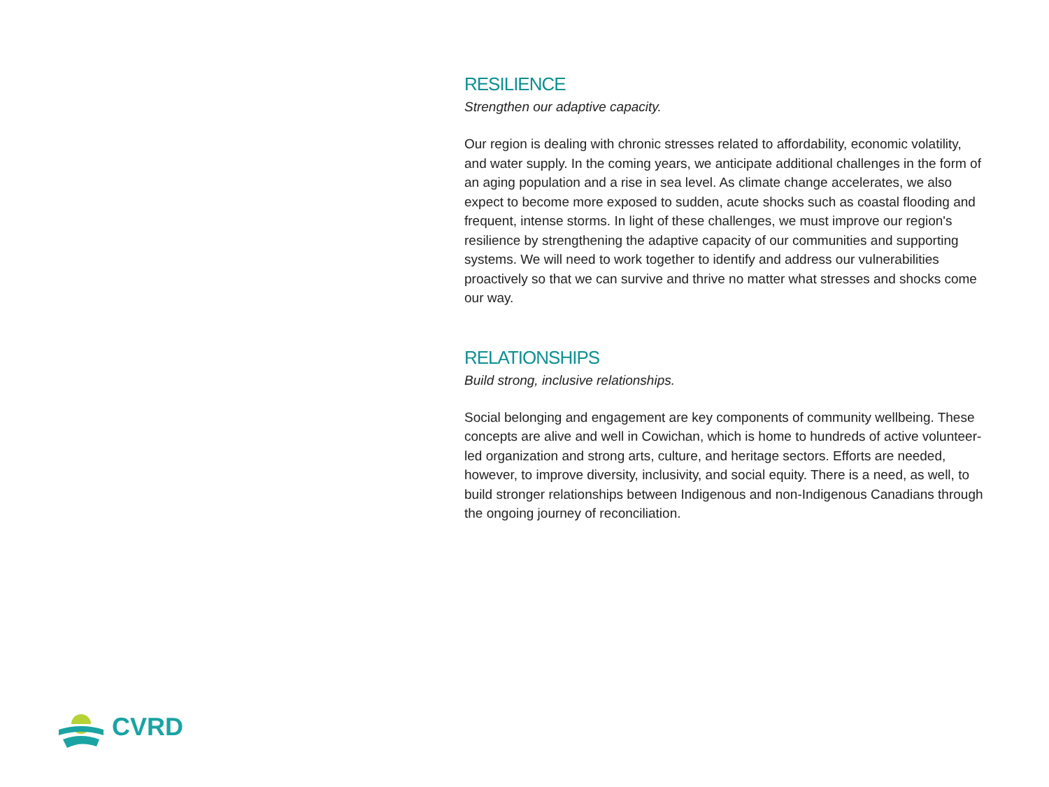RESILIENCE
Strengthen our adaptive capacity.
Our region is dealing with chronic stresses related to affordability, economic volatility, and water supply. In the coming years, we anticipate additional challenges in the form of an aging population and a rise in sea level. As climate change accelerates, we also expect to become more exposed to sudden, acute shocks such as coastal flooding and frequent, intense storms. In light of these challenges, we must improve our region's resilience by strengthening the adaptive capacity of our communities and supporting systems. We will need to work together to identify and address our vulnerabilities proactively so that we can survive and thrive no matter what stresses and shocks come our way.
RELATIONSHIPS
Build strong, inclusive relationships.
Social belonging and engagement are key components of community wellbeing. These concepts are alive and well in Cowichan, which is home to hundreds of active volunteer-led organization and strong arts, culture, and heritage sectors. Efforts are needed, however, to improve diversity, inclusivity, and social equity. There is a need, as well, to build stronger relationships between Indigenous and non-Indigenous Canadians through the ongoing journey of reconciliation.
CVRD